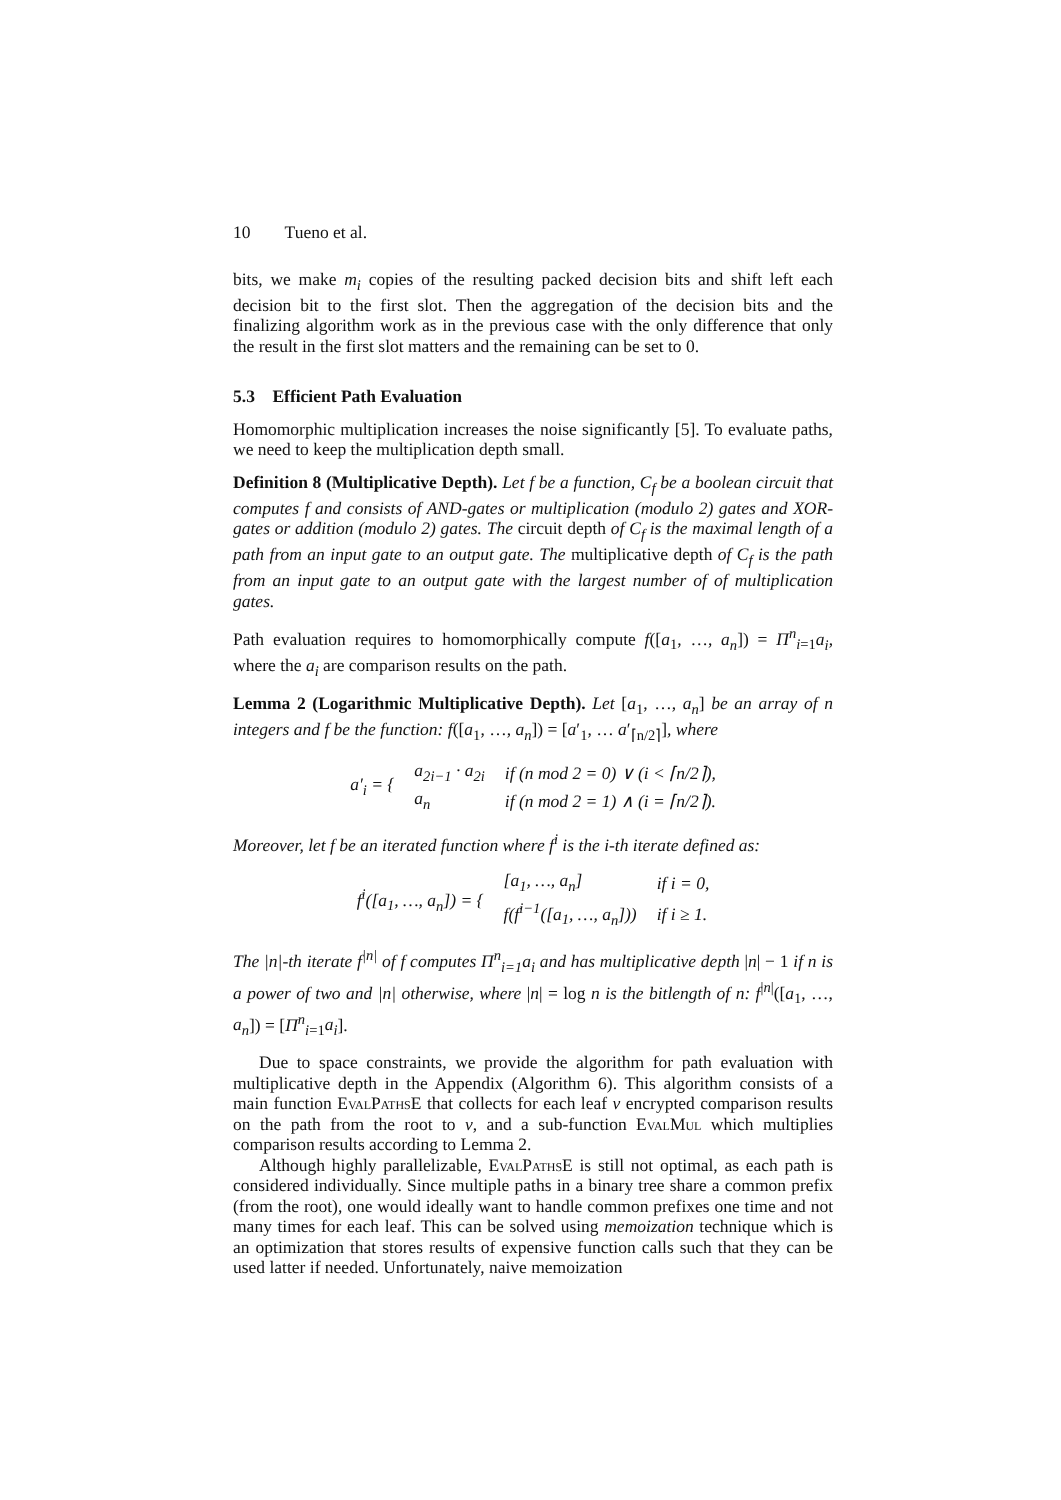10 Tueno et al.
bits, we make m<sub>i</sub> copies of the resulting packed decision bits and shift left each decision bit to the first slot. Then the aggregation of the decision bits and the finalizing algorithm work as in the previous case with the only difference that only the result in the first slot matters and the remaining can be set to 0.
5.3 Efficient Path Evaluation
Homomorphic multiplication increases the noise significantly [5]. To evaluate paths, we need to keep the multiplication depth small.
Definition 8 (Multiplicative Depth). Let f be a function, C<sub>f</sub> be a boolean circuit that computes f and consists of AND-gates or multiplication (modulo 2) gates and XOR-gates or addition (modulo 2) gates. The circuit depth of C<sub>f</sub> is the maximal length of a path from an input gate to an output gate. The multiplicative depth of C<sub>f</sub> is the path from an input gate to an output gate with the largest number of of multiplication gates.
Path evaluation requires to homomorphically compute f([a<sub>1</sub>, …, a<sub>n</sub>]) = Π<sup>n</sup><sub>i=1</sub>a<sub>i</sub>, where the a<sub>i</sub> are comparison results on the path.
Lemma 2 (Logarithmic Multiplicative Depth). Let [a<sub>1</sub>, …, a<sub>n</sub>] be an array of n integers and f be the function: f([a<sub>1</sub>, …, a<sub>n</sub>]) = [a′<sub>1</sub>, … a′<sub>⌈n/2⌉</sub>], where
| a ′<sub>i</sub> = { | a<sub>2i−1</sub> · a<sub>2i</sub> | if ( n mod 2 = 0) ∨ ( i < ⌈ n /2⌉), |
| | a<sub>n</sub> | if ( n mod 2 = 1) ∧ ( i = ⌈ n /2⌉). |
Moreover, let f be an iterated function where f<sup>i</sup> is the i-th iterate defined as:
| f<sup>i</sup> ([ a<sub>1</sub>, …, a<sub>n</sub> ]) = { | [ a<sub>1</sub>, …, a<sub>n</sub> ] | if i = 0, |
| | f ( f<sup>i−1</sup>([ a<sub>1</sub>, …, a<sub>n</sub> ])) | if i ≥ 1. |
The |n|-th iterate f<sup>|n|</sup> of f computes Π<sup>n</sup><sub>i=1</sub>a<sub>i</sub> and has multiplicative depth |n| − 1 if n is a power of two and |n| otherwise, where |n| = log n is the bitlength of n: f<sup>|n|</sup>([a<sub>1</sub>, …, a<sub>n</sub>]) = [Π<sup>n</sup><sub>i=1</sub>a<sub>i</sub>].
Due to space constraints, we provide the algorithm for path evaluation with multiplicative depth in the Appendix (Algorithm 6). This algorithm consists of a main function EvalPathsE that collects for each leaf v encrypted comparison results on the path from the root to v, and a sub-function EvalMul which multiplies comparison results according to Lemma 2.
Although highly parallelizable, EvalPathsE is still not optimal, as each path is considered individually. Since multiple paths in a binary tree share a common prefix (from the root), one would ideally want to handle common prefixes one time and not many times for each leaf. This can be solved using memoization technique which is an optimization that stores results of expensive function calls such that they can be used latter if needed. Unfortunately, naive memoization